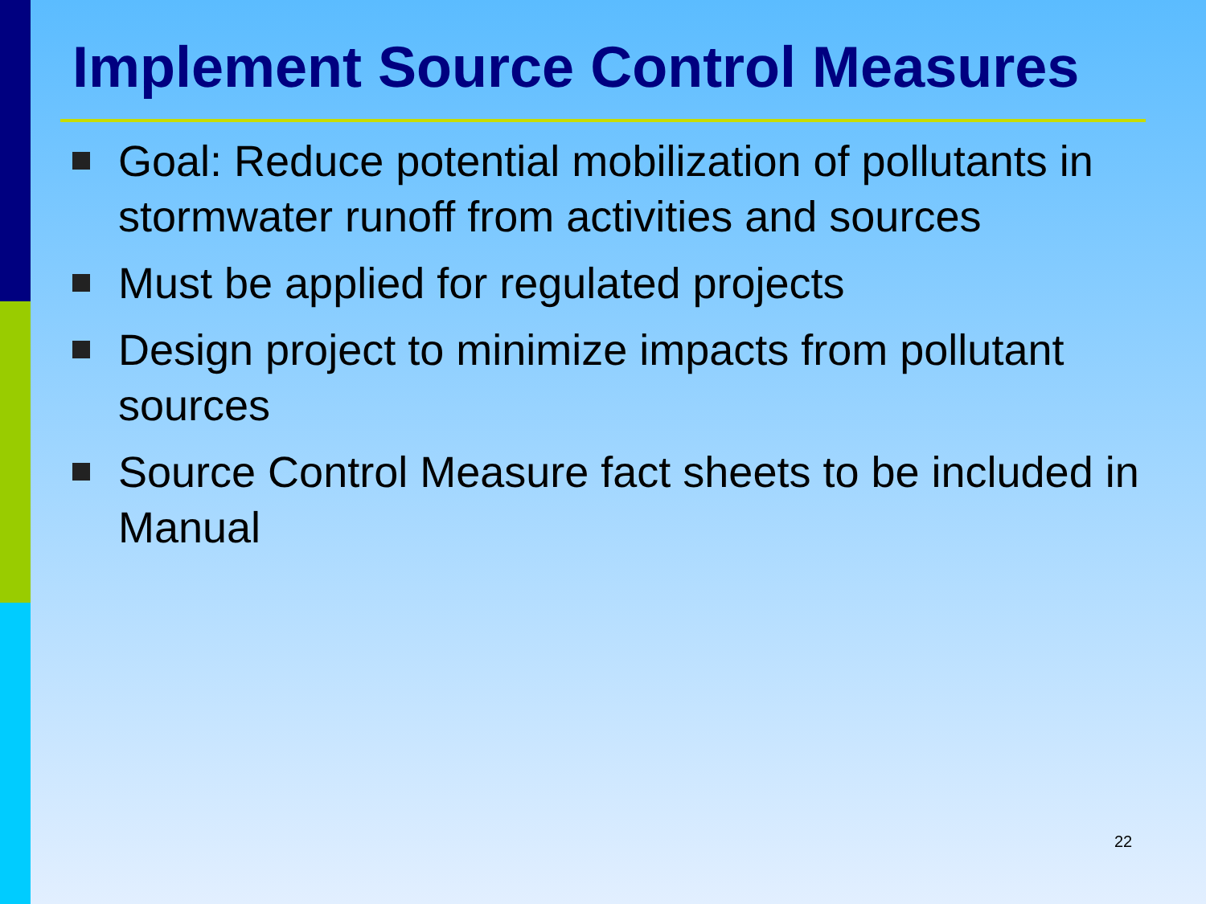Implement Source Control Measures
Goal: Reduce potential mobilization of pollutants in stormwater runoff from activities and sources
Must be applied for regulated projects
Design project to minimize impacts from pollutant sources
Source Control Measure fact sheets to be included in Manual
22